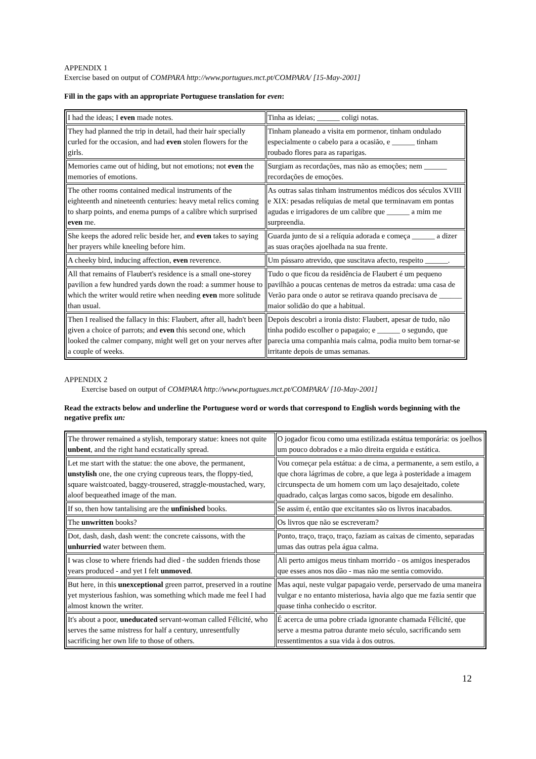APPENDIX 1
Exercise based on output of COMPARA http://www.portugues.mct.pt/COMPARA/ [15-May-2001]
Fill in the gaps with an appropriate Portuguese translation for even:
| I had the ideas; I even made notes. | Tinha as ideias; ______ coligi notas. |
| They had planned the trip in detail, had their hair specially curled for the occasion, and had even stolen flowers for the girls. | Tinham planeado a visita em pormenor, tinham ondulado especialmente o cabelo para a ocasião, e ______ tinham roubado flores para as raparigas. |
| Memories came out of hiding, but not emotions; not even the memories of emotions. | Surgiam as recordações, mas não as emoções; nem ______ recordações de emoções. |
| The other rooms contained medical instruments of the eighteenth and nineteenth centuries: heavy metal relics coming to sharp points, and enema pumps of a calibre which surprised even me. | As outras salas tinham instrumentos médicos dos séculos XVIII e XIX: pesadas relíquias de metal que terminavam em pontas agudas e irrigadores de um calibre que ______ a mim me surpreendia. |
| She keeps the adored relic beside her, and even takes to saying her prayers while kneeling before him. | Guarda junto de si a relíquia adorada e começa ______ a dizer as suas orações ajoelhada na sua frente. |
| A cheeky bird, inducing affection, even reverence. | Um pássaro atrevido, que suscitava afecto, respeito ______. |
| All that remains of Flaubert's residence is a small one-storey pavilion a few hundred yards down the road: a summer house to which the writer would retire when needing even more solitude than usual. | Tudo o que ficou da residência de Flaubert é um pequeno pavilhão a poucas centenas de metros da estrada: uma casa de Verão para onde o autor se retirava quando precisava de ______ maior solidão do que a habitual. |
| Then I realised the fallacy in this: Flaubert, after all, hadn't been given a choice of parrots; and even this second one, which looked the calmer company, might well get on your nerves after a couple of weeks. | Depois descobri a ironia disto: Flaubert, apesar de tudo, não tinha podido escolher o papagaio; e ______ o segundo, que parecia uma companhia mais calma, podia muito bem tornar-se irritante depois de umas semanas. |
APPENDIX 2
Exercise based on output of COMPARA http://www.portugues.mct.pt/COMPARA/ [10-May-2001]
Read the extracts below and underline the Portuguese word or words that correspond to English words beginning with the negative prefix un:
| The thrower remained a stylish, temporary statue: knees not quite unbent , and the right hand ecstatically spread. | O jogador ficou como uma estilizada estátua temporária: os joelhos um pouco dobrados e a mão direita erguida e estática. |
| Let me start with the statue: the one above, the permanent, unstylish one, the one crying cupreous tears, the floppy-tied, square waistcoated, baggy-trousered, straggle-moustached, wary, aloof bequeathed image of the man. | Vou começar pela estátua: a de cima, a permanente, a sem estilo, a que chora lágrimas de cobre, a que lega à posteridade a imagem circunspecta de um homem com um laço desajeitado, colete quadrado, calças largas como sacos, bigode em desalinho. |
| If so, then how tantalising are the unfinished books. | Se assim é, então que excitantes são os livros inacabados. |
| The unwritten books? | Os livros que não se escreveram? |
| Dot, dash, dash, dash went: the concrete caissons, with the unhurried water between them. | Ponto, traço, traço, traço, faziam as caixas de cimento, separadas umas das outras pela água calma. |
| I was close to where friends had died - the sudden friends those years produced - and yet I felt unmoved . | Ali perto amigos meus tinham morrido - os amigos inesperados que esses anos nos dão - mas não me sentia comovido. |
| But here, in this unexceptional green parrot, preserved in a routine yet mysterious fashion, was something which made me feel I had almost known the writer. | Mas aqui, neste vulgar papagaio verde, perservado de uma maneira vulgar e no entanto misteriosa, havia algo que me fazia sentir que quase tinha conhecido o escritor. |
| It's about a poor, uneducated servant-woman called Félicité, who serves the same mistress for half a century, unresentfully sacrificing her own life to those of others. | É acerca de uma pobre criada ignorante chamada Félicité, que serve a mesma patroa durante meio século, sacrificando sem ressentimentos a sua vida à dos outros. |
12